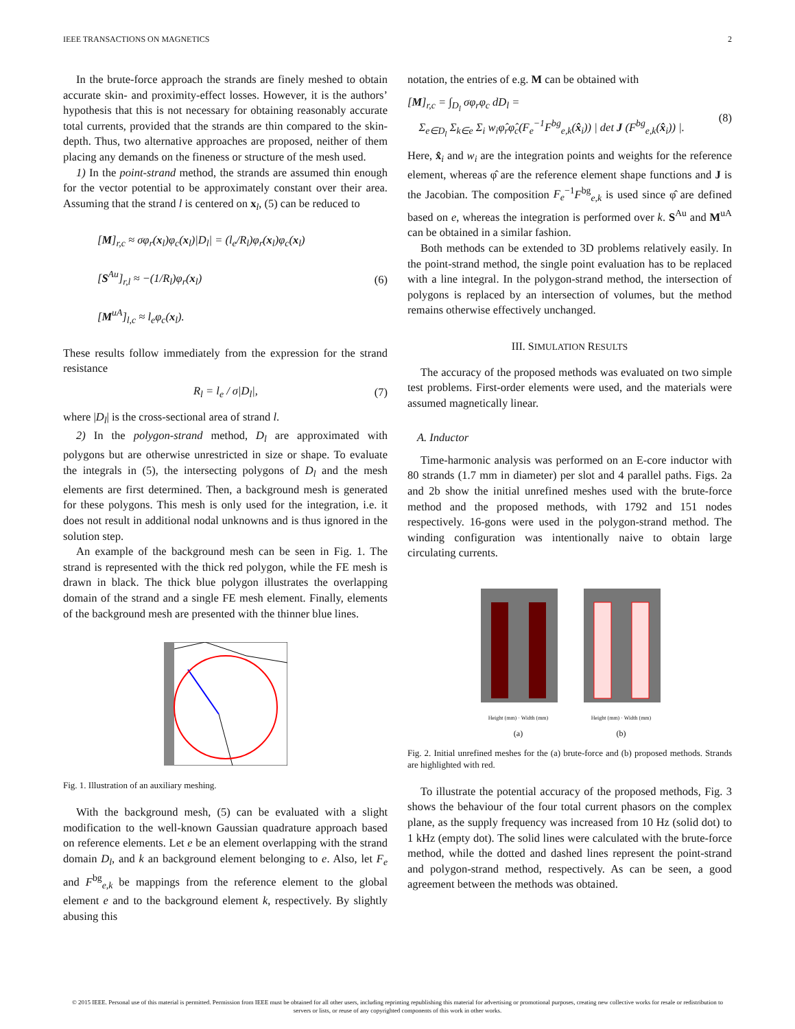IEEE TRANSACTIONS ON MAGNETICS 2
In the brute-force approach the strands are finely meshed to obtain accurate skin- and proximity-effect losses. However, it is the authors’ hypothesis that this is not necessary for obtaining reasonably accurate total currents, provided that the strands are thin compared to the skin-depth. Thus, two alternative approaches are proposed, neither of them placing any demands on the fineness or structure of the mesh used.
1) In the point-strand method, the strands are assumed thin enough for the vector potential to be approximately constant over their area. Assuming that the strand l is centered on x<sub>l</sub>, (5) can be reduced to
[M]<sub>r,c</sub> ≈ σφ<sub>r</sub>(x<sub>l</sub>)φ<sub>c</sub>(x<sub>l</sub>)|D<sub>l</sub>| = (l<sub>e</sub>/R<sub>l</sub>)φ<sub>r</sub>(x<sub>l</sub>)φ<sub>c</sub>(x<sub>l</sub>)
[S<sup>Au</sup>]<sub>r,l</sub> ≈ −(1/R<sub>l</sub>)φ<sub>r</sub>(x<sub>l</sub>)
[M<sup>uA</sup>]<sub>l,c</sub> ≈ l<sub>e</sub>φ<sub>c</sub>(x<sub>l</sub>).
(6)
These results follow immediately from the expression for the strand resistance
R<sub>l</sub> = l<sub>e</sub> / σ|D<sub>l</sub>|, (7)
where |D<sub>l</sub>| is the cross-sectional area of strand l.
2) In the polygon-strand method, D<sub>l</sub> are approximated with polygons but are otherwise unrestricted in size or shape. To evaluate the integrals in (5), the intersecting polygons of D<sub>l</sub> and the mesh elements are first determined. Then, a background mesh is generated for these polygons. This mesh is only used for the integration, i.e. it does not result in additional nodal unknowns and is thus ignored in the solution step.
An example of the background mesh can be seen in Fig. 1. The strand is represented with the thick red polygon, while the FE mesh is drawn in black. The thick blue polygon illustrates the overlapping domain of the strand and a single FE mesh element. Finally, elements of the background mesh are presented with the thinner blue lines.
Fig. 1. Illustration of an auxiliary meshing.
With the background mesh, (5) can be evaluated with a slight modification to the well-known Gaussian quadrature approach based on reference elements. Let e be an element overlapping with the strand domain D<sub>l</sub>, and k an background element belonging to e. Also, let F<sub>e</sub> and F<sup>bg</sup><sub>e,k</sub> be mappings from the reference element to the global element e and to the background element k, respectively. By slightly abusing this
notation, the entries of e.g. M can be obtained with
[M]<sub>r,c</sub> = ∫<sub>D<sub>l</sub></sub> σφ<sub>r</sub>φ<sub>c</sub> dD<sub>l</sub> =
Σ<sub>e∈D<sub>l</sub></sub> Σ<sub>k∈e</sub> Σ<sub>i</sub> w<sub>i</sub>φ̂<sub>r</sub>φ̂<sub>c</sub>(F<sub>e</sub><sup>−1</sup>F<sup>bg</sup><sub>e,k</sub>(x̂<sub>i</sub>)) | det J (F<sup>bg</sup><sub>e,k</sub>(x̂<sub>i</sub>)) |.
(8)
Here, x̂<sub>i</sub> and w<sub>i</sub> are the integration points and weights for the reference element, whereas φ̂ are the reference element shape functions and J is the Jacobian. The composition F<sub>e</sub><sup>−1</sup>F<sup>bg</sup><sub>e,k</sub> is used since φ̂ are defined based on e, whereas the integration is performed over k. S<sup>Au</sup> and M<sup>uA</sup> can be obtained in a similar fashion.
Both methods can be extended to 3D problems relatively easily. In the point-strand method, the single point evaluation has to be replaced with a line integral. In the polygon-strand method, the intersection of polygons is replaced by an intersection of volumes, but the method remains otherwise effectively unchanged.
III. SIMULATION RESULTS
The accuracy of the proposed methods was evaluated on two simple test problems. First-order elements were used, and the materials were assumed magnetically linear.
A. Inductor
Time-harmonic analysis was performed on an E-core inductor with 80 strands (1.7 mm in diameter) per slot and 4 parallel paths. Figs. 2a and 2b show the initial unrefined meshes used with the brute-force method and the proposed methods, with 1792 and 151 nodes respectively. 16-gons were used in the polygon-strand method. The winding configuration was intentionally naive to obtain large circulating currents.
Height (mm) · Width (mm)
(a)
Height (mm) · Width (mm)
(b)
Fig. 2. Initial unrefined meshes for the (a) brute-force and (b) proposed methods. Strands are highlighted with red.
To illustrate the potential accuracy of the proposed methods, Fig. 3 shows the behaviour of the four total current phasors on the complex plane, as the supply frequency was increased from 10 Hz (solid dot) to 1 kHz (empty dot). The solid lines were calculated with the brute-force method, while the dotted and dashed lines represent the point-strand and polygon-strand method, respectively. As can be seen, a good agreement between the methods was obtained.
© 2015 IEEE. Personal use of this material is permitted. Permission from IEEE must be obtained for all other users, including reprinting republishing this material for advertising or promotional purposes, creating new collective works for resale or redistribution to servers or lists, or reuse of any copyrighted components of this work in other works.